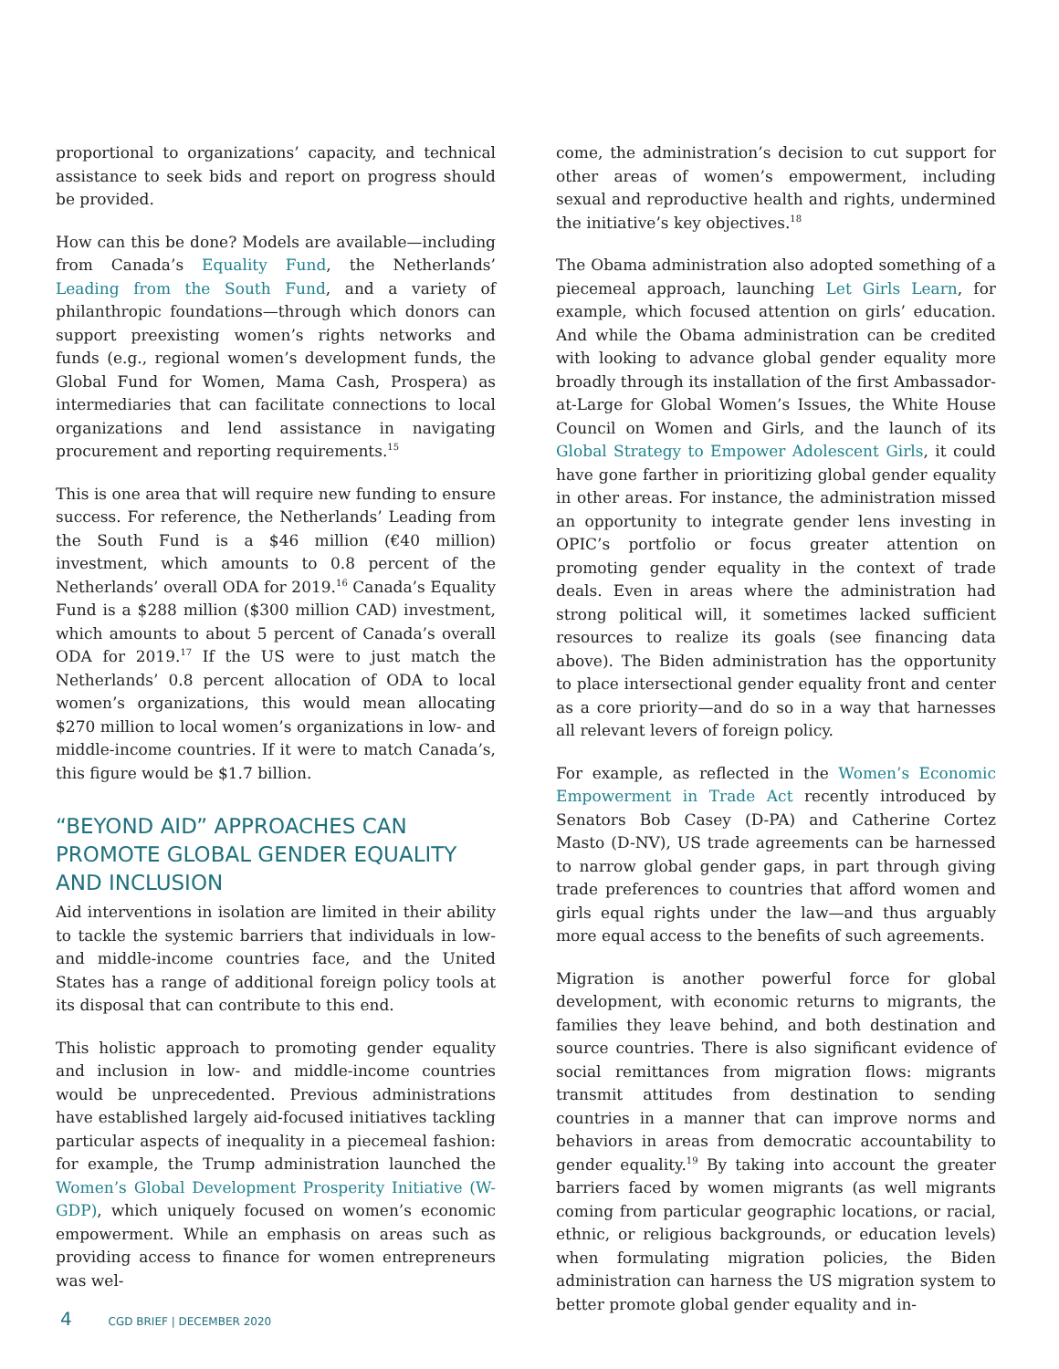proportional to organizations’ capacity, and technical assistance to seek bids and report on progress should be provided.
How can this be done? Models are available—including from Canada’s Equality Fund, the Netherlands’ Leading from the South Fund, and a variety of philanthropic foundations—through which donors can support preexisting women’s rights networks and funds (e.g., regional women’s development funds, the Global Fund for Women, Mama Cash, Prospera) as intermediaries that can facilitate connections to local organizations and lend assistance in navigating procurement and reporting requirements.<sup>15</sup>
This is one area that will require new funding to ensure success. For reference, the Netherlands’ Leading from the South Fund is a $46 million (€40 million) investment, which amounts to 0.8 percent of the Netherlands’ overall ODA for 2019.<sup>16</sup> Canada’s Equality Fund is a $288 million ($300 million CAD) investment, which amounts to about 5 percent of Canada’s overall ODA for 2019.<sup>17</sup> If the US were to just match the Netherlands’ 0.8 percent allocation of ODA to local women’s organizations, this would mean allocating $270 million to local women’s organizations in low- and middle-income countries. If it were to match Canada’s, this figure would be $1.7 billion.
“BEYOND AID” APPROACHES CAN PROMOTE GLOBAL GENDER EQUALITY AND INCLUSION
Aid interventions in isolation are limited in their ability to tackle the systemic barriers that individuals in low- and middle-income countries face, and the United States has a range of additional foreign policy tools at its disposal that can contribute to this end.
This holistic approach to promoting gender equality and inclusion in low- and middle-income countries would be unprecedented. Previous administrations have established largely aid-focused initiatives tackling particular aspects of inequality in a piecemeal fashion: for example, the Trump administration launched the Women’s Global Development Prosperity Initiative (W-GDP), which uniquely focused on women’s economic empowerment. While an emphasis on areas such as providing access to finance for women entrepreneurs was wel-
come, the administration’s decision to cut support for other areas of women’s empowerment, including sexual and reproductive health and rights, undermined the initiative’s key objectives.<sup>18</sup>
The Obama administration also adopted something of a piecemeal approach, launching Let Girls Learn, for example, which focused attention on girls’ education. And while the Obama administration can be credited with looking to advance global gender equality more broadly through its installation of the first Ambassador-at-Large for Global Women’s Issues, the White House Council on Women and Girls, and the launch of its Global Strategy to Empower Adolescent Girls, it could have gone farther in prioritizing global gender equality in other areas. For instance, the administration missed an opportunity to integrate gender lens investing in OPIC’s portfolio or focus greater attention on promoting gender equality in the context of trade deals. Even in areas where the administration had strong political will, it sometimes lacked sufficient resources to realize its goals (see financing data above). The Biden administration has the opportunity to place intersectional gender equality front and center as a core priority—and do so in a way that harnesses all relevant levers of foreign policy.
For example, as reflected in the Women’s Economic Empowerment in Trade Act recently introduced by Senators Bob Casey (D-PA) and Catherine Cortez Masto (D-NV), US trade agreements can be harnessed to narrow global gender gaps, in part through giving trade preferences to countries that afford women and girls equal rights under the law—and thus arguably more equal access to the benefits of such agreements.
Migration is another powerful force for global development, with economic returns to migrants, the families they leave behind, and both destination and source countries. There is also significant evidence of social remittances from migration flows: migrants transmit attitudes from destination to sending countries in a manner that can improve norms and behaviors in areas from democratic accountability to gender equality.<sup>19</sup> By taking into account the greater barriers faced by women migrants (as well migrants coming from particular geographic locations, or racial, ethnic, or religious backgrounds, or education levels) when formulating migration policies, the Biden administration can harness the US migration system to better promote global gender equality and in-
4 CGD BRIEF | DECEMBER 2020